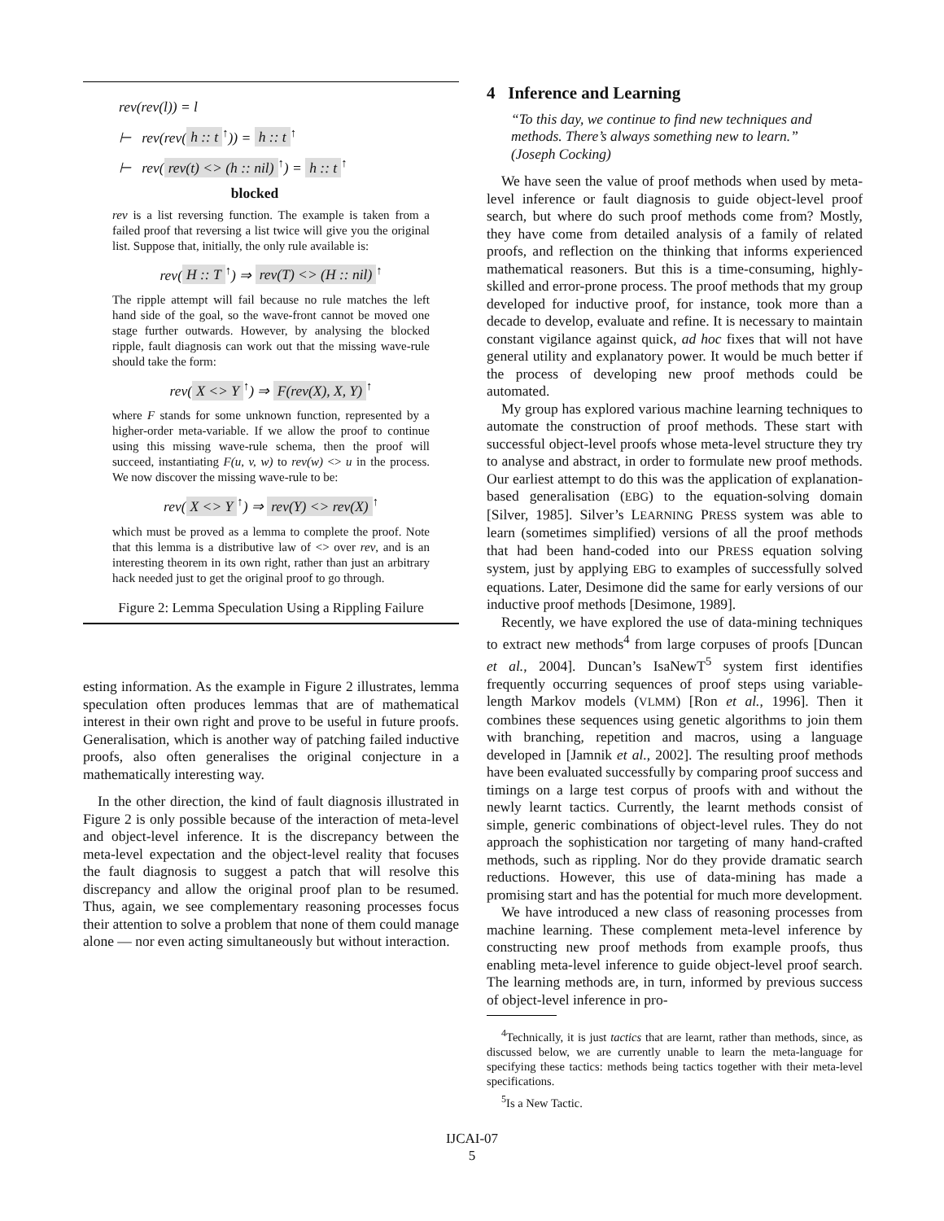rev(rev(l)) = l
⊢ rev(rev(h :: t<sup>↑</sup>)) = h :: t<sup>↑</sup>
⊢ rev(rev(t) <> (h :: nil)<sup>↑</sup>) = h :: t<sup>↑</sup>
blocked
rev is a list reversing function. The example is taken from a failed proof that reversing a list twice will give you the original list. Suppose that, initially, the only rule available is:
rev(H :: T<sup>↑</sup>) ⇒ rev(T) <> (H :: nil)<sup>↑</sup>
The ripple attempt will fail because no rule matches the left hand side of the goal, so the wave-front cannot be moved one stage further outwards. However, by analysing the blocked ripple, fault diagnosis can work out that the missing wave-rule should take the form:
rev(X <> Y<sup>↑</sup>) ⇒ F(rev(X), X, Y)<sup>↑</sup>
where F stands for some unknown function, represented by a higher-order meta-variable. If we allow the proof to continue using this missing wave-rule schema, then the proof will succeed, instantiating F(u, v, w) to rev(w) <> u in the process. We now discover the missing wave-rule to be:
rev(X <> Y<sup>↑</sup>) ⇒ rev(Y) <> rev(X)<sup>↑</sup>
which must be proved as a lemma to complete the proof. Note that this lemma is a distributive law of <> over rev, and is an interesting theorem in its own right, rather than just an arbitrary hack needed just to get the original proof to go through.
Figure 2: Lemma Speculation Using a Rippling Failure
esting information. As the example in Figure 2 illustrates, lemma speculation often produces lemmas that are of mathematical interest in their own right and prove to be useful in future proofs. Generalisation, which is another way of patching failed inductive proofs, also often generalises the original conjecture in a mathematically interesting way.
In the other direction, the kind of fault diagnosis illustrated in Figure 2 is only possible because of the interaction of meta-level and object-level inference. It is the discrepancy between the meta-level expectation and the object-level reality that focuses the fault diagnosis to suggest a patch that will resolve this discrepancy and allow the original proof plan to be resumed. Thus, again, we see complementary reasoning processes focus their attention to solve a problem that none of them could manage alone — nor even acting simultaneously but without interaction.
4 Inference and Learning
“To this day, we continue to find new techniques and methods. There’s always something new to learn.” (Joseph Cocking)
We have seen the value of proof methods when used by meta-level inference or fault diagnosis to guide object-level proof search, but where do such proof methods come from? Mostly, they have come from detailed analysis of a family of related proofs, and reflection on the thinking that informs experienced mathematical reasoners. But this is a time-consuming, highly-skilled and error-prone process. The proof methods that my group developed for inductive proof, for instance, took more than a decade to develop, evaluate and refine. It is necessary to maintain constant vigilance against quick, ad hoc fixes that will not have general utility and explanatory power. It would be much better if the process of developing new proof methods could be automated.
My group has explored various machine learning techniques to automate the construction of proof methods. These start with successful object-level proofs whose meta-level structure they try to analyse and abstract, in order to formulate new proof methods. Our earliest attempt to do this was the application of explanation-based generalisation (EBG) to the equation-solving domain [Silver, 1985]. Silver’s LEARNING PRESS system was able to learn (sometimes simplified) versions of all the proof methods that had been hand-coded into our PRESS equation solving system, just by applying EBG to examples of successfully solved equations. Later, Desimone did the same for early versions of our inductive proof methods [Desimone, 1989].
Recently, we have explored the use of data-mining techniques to extract new methods<sup>4</sup> from large corpuses of proofs [Duncan et al., 2004]. Duncan’s IsaNewT<sup>5</sup> system first identifies frequently occurring sequences of proof steps using variable-length Markov models (VLMM) [Ron et al., 1996]. Then it combines these sequences using genetic algorithms to join them with branching, repetition and macros, using a language developed in [Jamnik et al., 2002]. The resulting proof methods have been evaluated successfully by comparing proof success and timings on a large test corpus of proofs with and without the newly learnt tactics. Currently, the learnt methods consist of simple, generic combinations of object-level rules. They do not approach the sophistication nor targeting of many hand-crafted methods, such as rippling. Nor do they provide dramatic search reductions. However, this use of data-mining has made a promising start and has the potential for much more development.
We have introduced a new class of reasoning processes from machine learning. These complement meta-level inference by constructing new proof methods from example proofs, thus enabling meta-level inference to guide object-level proof search. The learning methods are, in turn, informed by previous success of object-level inference in pro-
<sup>4</sup> Technically, it is just tactics that are learnt, rather than methods, since, as discussed below, we are currently unable to learn the meta-language for specifying these tactics: methods being tactics together with their meta-level specifications.
<sup>5</sup> Is a New Tactic.
IJCAI-07
5